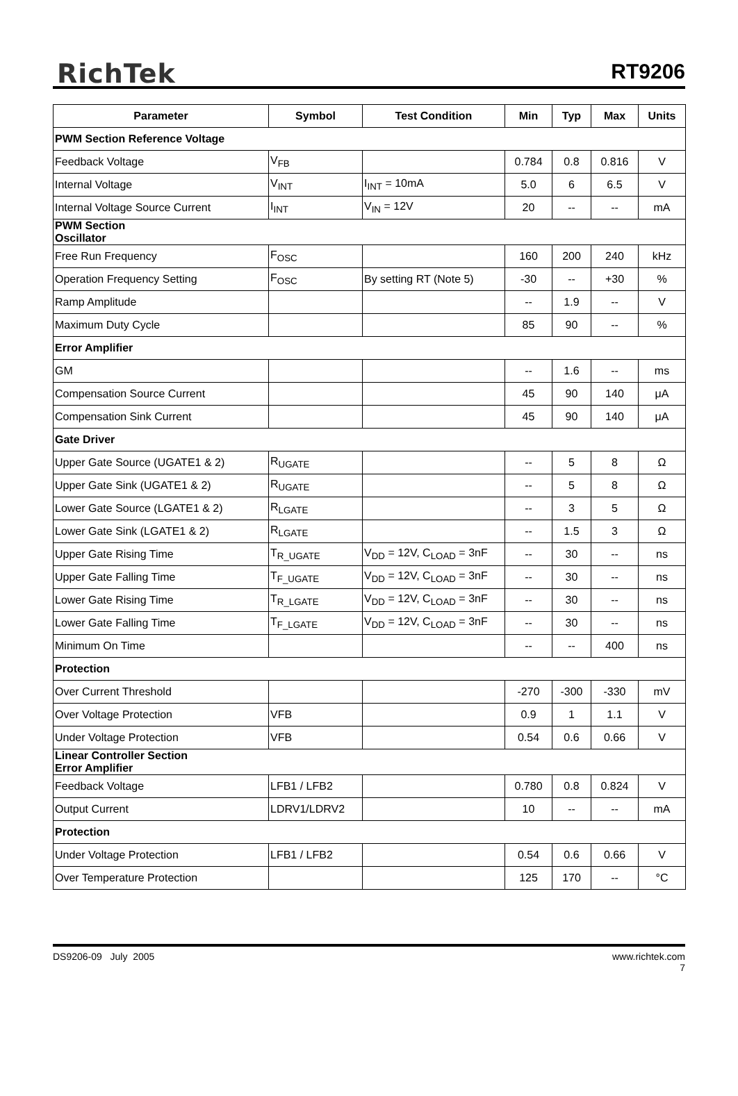RichTek RT9206
| Parameter | Symbol | Test Condition | Min | Typ | Max | Units |
| --- | --- | --- | --- | --- | --- | --- |
| PWM Section Reference Voltage | | | | | | |
| Feedback Voltage | V<sub>FB</sub> | | 0.784 | 0.8 | 0.816 | V |
| Internal Voltage | V<sub>INT</sub> | I<sub>INT</sub> = 10mA | 5.0 | 6 | 6.5 | V |
| Internal Voltage Source Current | I<sub>INT</sub> | V<sub>IN</sub> = 12V | 20 | -- | -- | mA |
| PWM Section Oscillator | | | | | | |
| Free Run Frequency | F<sub>OSC</sub> | | 160 | 200 | 240 | kHz |
| Operation Frequency Setting | F<sub>OSC</sub> | By setting RT (Note 5) | -30 | -- | +30 | % |
| Ramp Amplitude | | | -- | 1.9 | -- | V |
| Maximum Duty Cycle | | | 85 | 90 | -- | % |
| Error Amplifier | | | | | | |
| GM | | | -- | 1.6 | -- | ms |
| Compensation Source Current | | | 45 | 90 | 140 | μA |
| Compensation Sink Current | | | 45 | 90 | 140 | μA |
| Gate Driver | | | | | | |
| Upper Gate Source (UGATE1 & 2) | R<sub>UGATE</sub> | | -- | 5 | 8 | Ω |
| Upper Gate Sink (UGATE1 & 2) | R<sub>UGATE</sub> | | -- | 5 | 8 | Ω |
| Lower Gate Source (LGATE1 & 2) | R<sub>LGATE</sub> | | -- | 3 | 5 | Ω |
| Lower Gate Sink (LGATE1 & 2) | R<sub>LGATE</sub> | | -- | 1.5 | 3 | Ω |
| Upper Gate Rising Time | T<sub>R_UGATE</sub> | V<sub>DD</sub> = 12V, C<sub>LOAD</sub> = 3nF | -- | 30 | -- | ns |
| Upper Gate Falling Time | T<sub>F_UGATE</sub> | V<sub>DD</sub> = 12V, C<sub>LOAD</sub> = 3nF | -- | 30 | -- | ns |
| Lower Gate Rising Time | T<sub>R_LGATE</sub> | V<sub>DD</sub> = 12V, C<sub>LOAD</sub> = 3nF | -- | 30 | -- | ns |
| Lower Gate Falling Time | T<sub>F_LGATE</sub> | V<sub>DD</sub> = 12V, C<sub>LOAD</sub> = 3nF | -- | 30 | -- | ns |
| Minimum On Time | | | -- | -- | 400 | ns |
| Protection | | | | | | |
| Over Current Threshold | | | -270 | -300 | -330 | mV |
| Over Voltage Protection | VFB | | 0.9 | 1 | 1.1 | V |
| Under Voltage Protection | VFB | | 0.54 | 0.6 | 0.66 | V |
| Linear Controller Section Error Amplifier | | | | | | |
| Feedback Voltage | LFB1 / LFB2 | | 0.780 | 0.8 | 0.824 | V |
| Output Current | LDRV1/LDRV2 | | 10 | -- | -- | mA |
| Protection | | | | | | |
| Under Voltage Protection | LFB1 / LFB2 | | 0.54 | 0.6 | 0.66 | V |
| Over Temperature Protection | | | 125 | 170 | -- | °C |
DS9206-09 July 2005 www.richtek.com
7